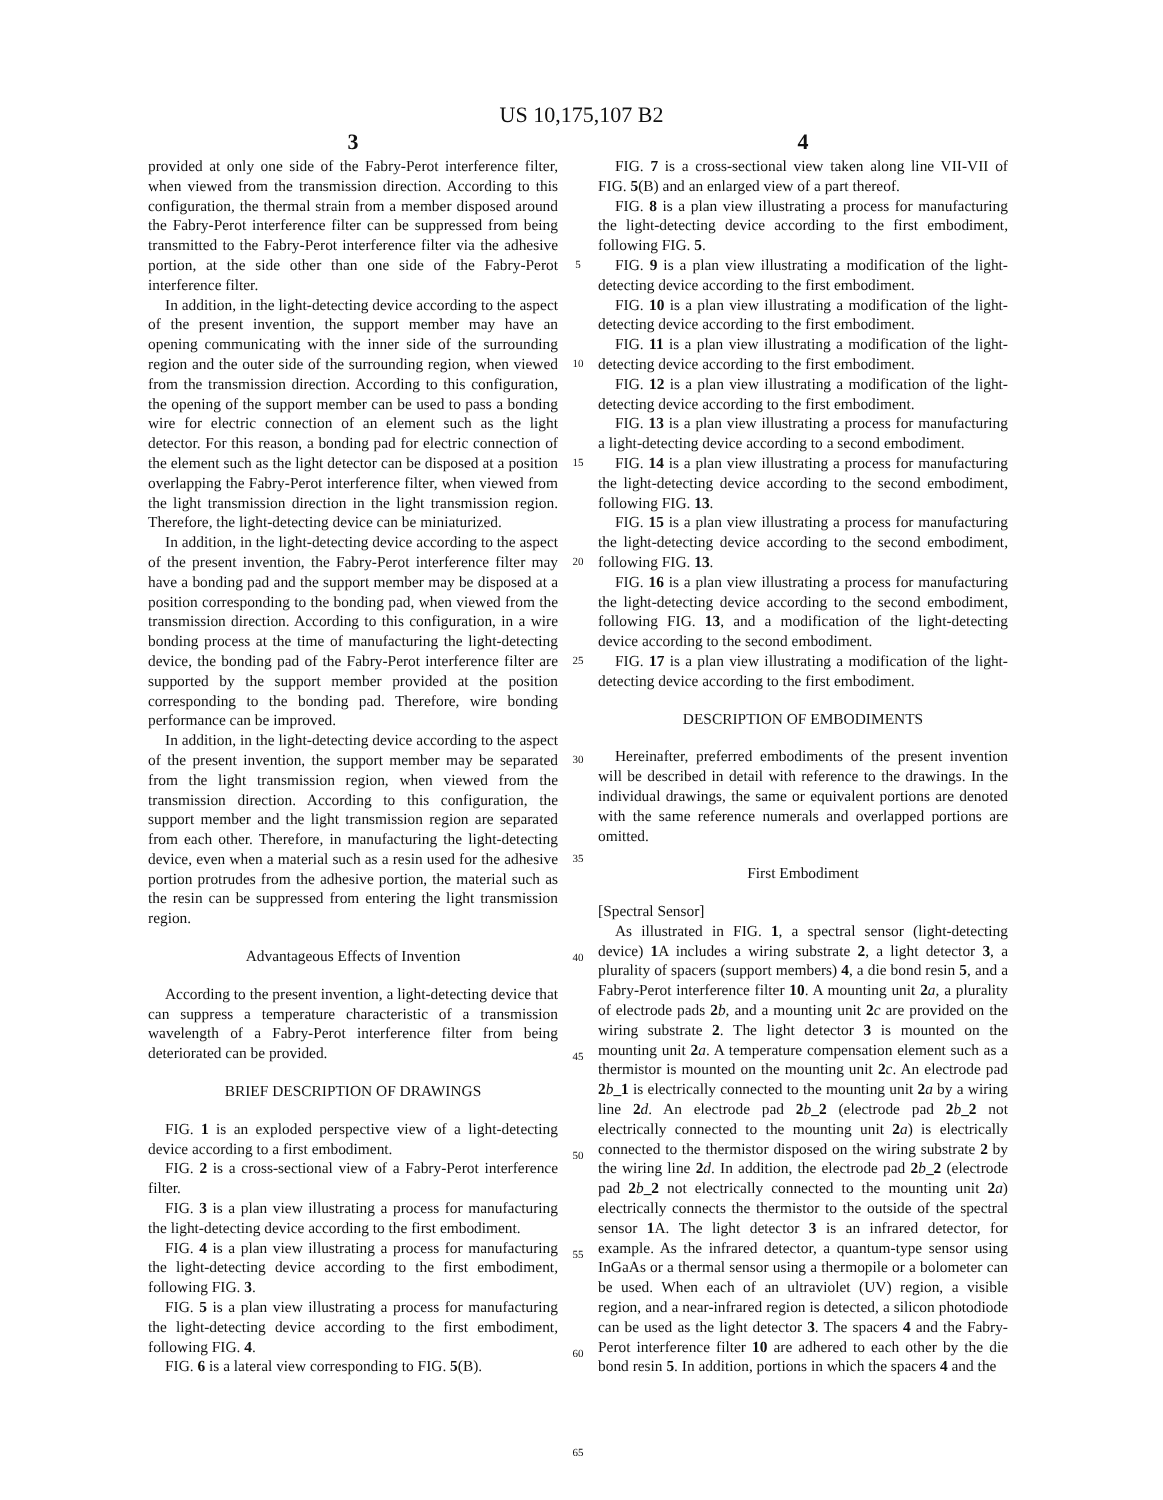US 10,175,107 B2
3
provided at only one side of the Fabry-Perot interference filter, when viewed from the transmission direction. According to this configuration, the thermal strain from a member disposed around the Fabry-Perot interference filter can be suppressed from being transmitted to the Fabry-Perot interference filter via the adhesive portion, at the side other than one side of the Fabry-Perot interference filter.
In addition, in the light-detecting device according to the aspect of the present invention, the support member may have an opening communicating with the inner side of the surrounding region and the outer side of the surrounding region, when viewed from the transmission direction. According to this configuration, the opening of the support member can be used to pass a bonding wire for electric connection of an element such as the light detector. For this reason, a bonding pad for electric connection of the element such as the light detector can be disposed at a position overlapping the Fabry-Perot interference filter, when viewed from the light transmission direction in the light transmission region. Therefore, the light-detecting device can be miniaturized.
In addition, in the light-detecting device according to the aspect of the present invention, the Fabry-Perot interference filter may have a bonding pad and the support member may be disposed at a position corresponding to the bonding pad, when viewed from the transmission direction. According to this configuration, in a wire bonding process at the time of manufacturing the light-detecting device, the bonding pad of the Fabry-Perot interference filter are supported by the support member provided at the position corresponding to the bonding pad. Therefore, wire bonding performance can be improved.
In addition, in the light-detecting device according to the aspect of the present invention, the support member may be separated from the light transmission region, when viewed from the transmission direction. According to this configuration, the support member and the light transmission region are separated from each other. Therefore, in manufacturing the light-detecting device, even when a material such as a resin used for the adhesive portion protrudes from the adhesive portion, the material such as the resin can be suppressed from entering the light transmission region.
Advantageous Effects of Invention
According to the present invention, a light-detecting device that can suppress a temperature characteristic of a transmission wavelength of a Fabry-Perot interference filter from being deteriorated can be provided.
BRIEF DESCRIPTION OF DRAWINGS
FIG. 1 is an exploded perspective view of a light-detecting device according to a first embodiment.
FIG. 2 is a cross-sectional view of a Fabry-Perot interference filter.
FIG. 3 is a plan view illustrating a process for manufacturing the light-detecting device according to the first embodiment.
FIG. 4 is a plan view illustrating a process for manufacturing the light-detecting device according to the first embodiment, following FIG. 3.
FIG. 5 is a plan view illustrating a process for manufacturing the light-detecting device according to the first embodiment, following FIG. 4.
FIG. 6 is a lateral view corresponding to FIG. 5(B).
5
10
15
20
25
30
35
40
45
50
55
60
65
4
FIG. 7 is a cross-sectional view taken along line VII-VII of FIG. 5(B) and an enlarged view of a part thereof.
FIG. 8 is a plan view illustrating a process for manufacturing the light-detecting device according to the first embodiment, following FIG. 5.
FIG. 9 is a plan view illustrating a modification of the light-detecting device according to the first embodiment.
FIG. 10 is a plan view illustrating a modification of the light-detecting device according to the first embodiment.
FIG. 11 is a plan view illustrating a modification of the light-detecting device according to the first embodiment.
FIG. 12 is a plan view illustrating a modification of the light-detecting device according to the first embodiment.
FIG. 13 is a plan view illustrating a process for manufacturing a light-detecting device according to a second embodiment.
FIG. 14 is a plan view illustrating a process for manufacturing the light-detecting device according to the second embodiment, following FIG. 13.
FIG. 15 is a plan view illustrating a process for manufacturing the light-detecting device according to the second embodiment, following FIG. 13.
FIG. 16 is a plan view illustrating a process for manufacturing the light-detecting device according to the second embodiment, following FIG. 13, and a modification of the light-detecting device according to the second embodiment.
FIG. 17 is a plan view illustrating a modification of the light-detecting device according to the first embodiment.
DESCRIPTION OF EMBODIMENTS
Hereinafter, preferred embodiments of the present invention will be described in detail with reference to the drawings. In the individual drawings, the same or equivalent portions are denoted with the same reference numerals and overlapped portions are omitted.
First Embodiment
[Spectral Sensor]
As illustrated in FIG. 1, a spectral sensor (light-detecting device) 1 A includes a wiring substrate 2, a light detector 3, a plurality of spacers (support members) 4, a die bond resin 5, and a Fabry-Perot interference filter 10. A mounting unit 2 a, a plurality of electrode pads 2 b, and a mounting unit 2 c are provided on the wiring substrate 2. The light detector 3 is mounted on the mounting unit 2 a. A temperature compensation element such as a thermistor is mounted on the mounting unit 2 c. An electrode pad 2 b_1 is electrically connected to the mounting unit 2 a by a wiring line 2 d. An electrode pad 2 b_2 (electrode pad 2 b_2 not electrically connected to the mounting unit 2 a) is electrically connected to the thermistor disposed on the wiring substrate 2 by the wiring line 2 d. In addition, the electrode pad 2 b_2 (electrode pad 2 b_2 not electrically connected to the mounting unit 2 a) electrically connects the thermistor to the outside of the spectral sensor 1 A. The light detector 3 is an infrared detector, for example. As the infrared detector, a quantum-type sensor using InGaAs or a thermal sensor using a thermopile or a bolometer can be used. When each of an ultraviolet (UV) region, a visible region, and a near-infrared region is detected, a silicon photodiode can be used as the light detector 3. The spacers 4 and the Fabry-Perot interference filter 10 are adhered to each other by the die bond resin 5. In addition, portions in which the spacers 4 and the